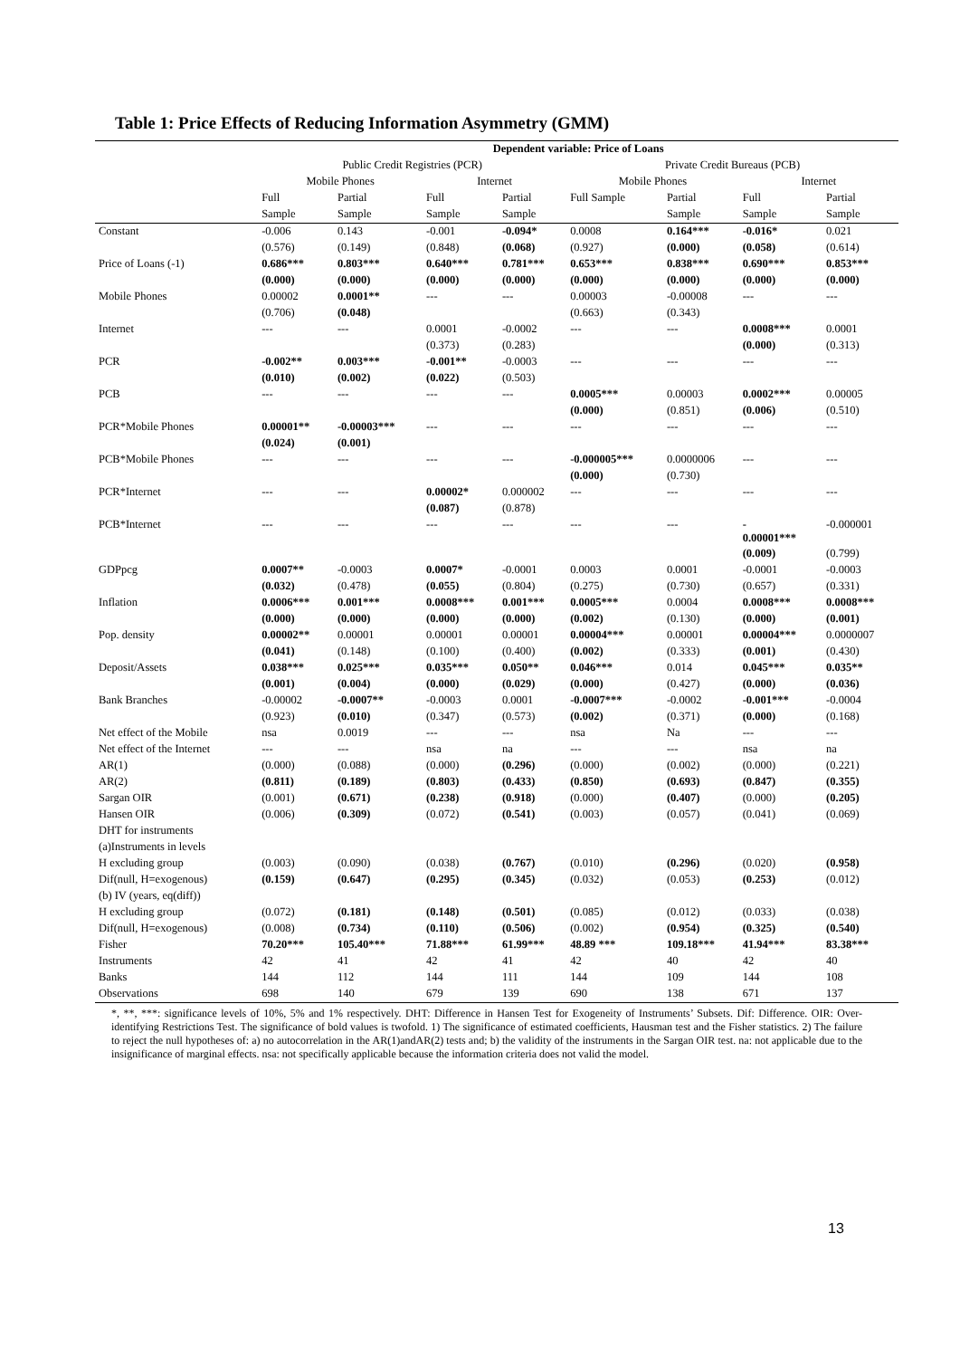Table 1: Price Effects of Reducing Information Asymmetry (GMM)
| | Dependent variable: Price of Loans | | | | | | | |
| --- | --- | --- | --- | --- | --- | --- | --- | --- |
| | Public Credit Registries (PCR) | | | | Private Credit Bureaus (PCB) | | | |
| | Mobile Phones | | Internet | | Mobile Phones | | Internet | |
| | Full | Partial | Full | Partial | Full Sample | Partial | Full | Partial |
| | Sample | Sample | Sample | Sample | | Sample | Sample | Sample |
| Constant | -0.006 | 0.143 | -0.001 | -0.094* | 0.0008 | 0.164*** | -0.016* | 0.021 |
| | (0.576) | (0.149) | (0.848) | (0.068) | (0.927) | (0.000) | (0.058) | (0.614) |
| Price of Loans (-1) | 0.686*** | 0.803*** | 0.640*** | 0.781*** | 0.653*** | 0.838*** | 0.690*** | 0.853*** |
| | (0.000) | (0.000) | (0.000) | (0.000) | (0.000) | (0.000) | (0.000) | (0.000) |
| Mobile Phones | 0.00002 | 0.0001** | --- | --- | 0.00003 | -0.00008 | --- | --- |
| | (0.706) | (0.048) | | | (0.663) | (0.343) | | |
| Internet | --- | --- | 0.0001 | -0.0002 | --- | --- | 0.0008*** | 0.0001 |
| | | | (0.373) | (0.283) | | | (0.000) | (0.313) |
| PCR | -0.002** | 0.003*** | -0.001** | -0.0003 | --- | --- | --- | --- |
| | (0.010) | (0.002) | (0.022) | (0.503) | | | | |
| PCB | --- | --- | --- | --- | 0.0005*** | 0.00003 | 0.0002*** | 0.00005 |
| | | | | | (0.000) | (0.851) | (0.006) | (0.510) |
| PCR*Mobile Phones | 0.00001** | -0.00003*** | --- | --- | --- | --- | --- | --- |
| | (0.024) | (0.001) | | | | | | |
| PCB*Mobile Phones | --- | --- | --- | --- | -0.000005*** | 0.0000006 | --- | --- |
| | | | | | (0.000) | (0.730) | | |
| PCR*Internet | --- | --- | 0.00002* | 0.000002 | --- | --- | --- | --- |
| | | | (0.087) | (0.878) | | | | |
| PCB*Internet | --- | --- | --- | --- | --- | --- | - 0.00001*** | -0.000001 |
| | | | | | | | (0.009) | (0.799) |
| GDPpcg | 0.0007** | -0.0003 | 0.0007* | -0.0001 | 0.0003 | 0.0001 | -0.0001 | -0.0003 |
| | (0.032) | (0.478) | (0.055) | (0.804) | (0.275) | (0.730) | (0.657) | (0.331) |
| Inflation | 0.0006*** | 0.001*** | 0.0008*** | 0.001*** | 0.0005*** | 0.0004 | 0.0008*** | 0.0008*** |
| | (0.000) | (0.000) | (0.000) | (0.000) | (0.002) | (0.130) | (0.000) | (0.001) |
| Pop. density | 0.00002** | 0.00001 | 0.00001 | 0.00001 | 0.00004*** | 0.00001 | 0.00004*** | 0.0000007 |
| | (0.041) | (0.148) | (0.100) | (0.400) | (0.002) | (0.333) | (0.001) | (0.430) |
| Deposit/Assets | 0.038*** | 0.025*** | 0.035*** | 0.050** | 0.046*** | 0.014 | 0.045*** | 0.035** |
| | (0.001) | (0.004) | (0.000) | (0.029) | (0.000) | (0.427) | (0.000) | (0.036) |
| Bank Branches | -0.00002 | -0.0007** | -0.0003 | 0.0001 | -0.0007*** | -0.0002 | -0.001*** | -0.0004 |
| | (0.923) | (0.010) | (0.347) | (0.573) | (0.002) | (0.371) | (0.000) | (0.168) |
| Net effect of the Mobile | nsa | 0.0019 | --- | --- | nsa | Na | --- | --- |
| Net effect of the Internet | --- | --- | nsa | na | --- | --- | nsa | na |
| AR(1) | (0.000) | (0.088) | (0.000) | (0.296) | (0.000) | (0.002) | (0.000) | (0.221) |
| AR(2) | (0.811) | (0.189) | (0.803) | (0.433) | (0.850) | (0.693) | (0.847) | (0.355) |
| Sargan OIR | (0.001) | (0.671) | (0.238) | (0.918) | (0.000) | (0.407) | (0.000) | (0.205) |
| Hansen OIR | (0.006) | (0.309) | (0.072) | (0.541) | (0.003) | (0.057) | (0.041) | (0.069) |
| DHT for instruments | | | | | | | | |
| (a)Instruments in levels | | | | | | | | |
| H excluding group | (0.003) | (0.090) | (0.038) | (0.767) | (0.010) | (0.296) | (0.020) | (0.958) |
| Dif(null, H=exogenous) | (0.159) | (0.647) | (0.295) | (0.345) | (0.032) | (0.053) | (0.253) | (0.012) |
| (b) IV (years, eq(diff)) | | | | | | | | |
| H excluding group | (0.072) | (0.181) | (0.148) | (0.501) | (0.085) | (0.012) | (0.033) | (0.038) |
| Dif(null, H=exogenous) | (0.008) | (0.734) | (0.110) | (0.506) | (0.002) | (0.954) | (0.325) | (0.540) |
| Fisher | 70.20*** | 105.40*** | 71.88*** | 61.99*** | 48.89 *** | 109.18*** | 41.94*** | 83.38*** |
| Instruments | 42 | 41 | 42 | 41 | 42 | 40 | 42 | 40 |
| Banks | 144 | 112 | 144 | 111 | 144 | 109 | 144 | 108 |
| Observations | 698 | 140 | 679 | 139 | 690 | 138 | 671 | 137 |
*, **, ***: significance levels of 10%, 5% and 1% respectively. DHT: Difference in Hansen Test for Exogeneity of Instruments’ Subsets. Dif: Difference. OIR: Over-identifying Restrictions Test. The significance of bold values is twofold. 1) The significance of estimated coefficients, Hausman test and the Fisher statistics. 2) The failure to reject the null hypotheses of: a) no autocorrelation in the AR(1)andAR(2) tests and; b) the validity of the instruments in the Sargan OIR test. na: not applicable due to the insignificance of marginal effects. nsa: not specifically applicable because the information criteria does not valid the model.
13